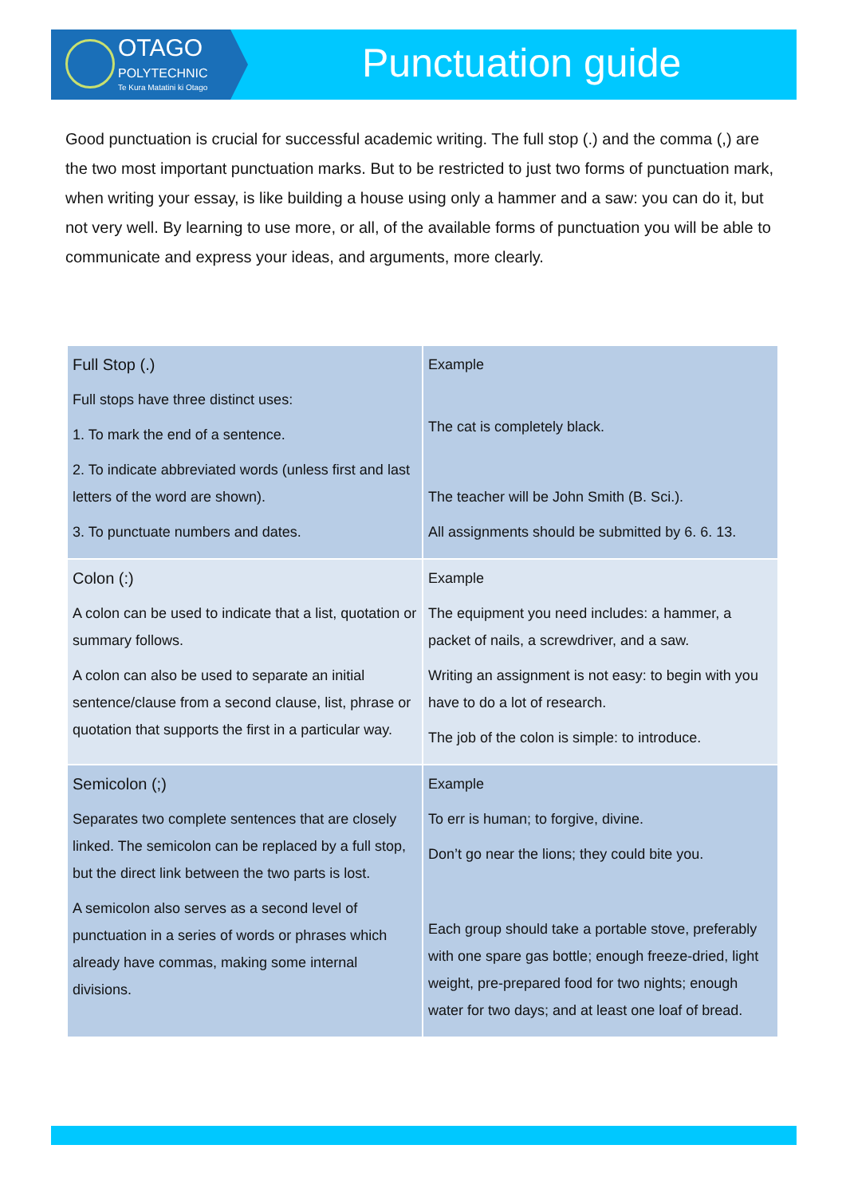OTAGO
POLYTECHNIC
Te Kura Matatini ki Otago
Punctuation guide
Good punctuation is crucial for successful academic writing. The full stop (.) and the comma (,) are the two most important punctuation marks. But to be restricted to just two forms of punctuation mark, when writing your essay, is like building a house using only a hammer and a saw: you can do it, but not very well. By learning to use more, or all, of the available forms of punctuation you will be able to communicate and express your ideas, and arguments, more clearly.
| Full Stop (.) Full stops have three distinct uses: 1. To mark the end of a sentence. 2. To indicate abbreviated words (unless first and last letters of the word are shown). 3. To punctuate numbers and dates. | Example The cat is completely black. The teacher will be John Smith (B. Sci.). All assignments should be submitted by 6. 6. 13. |
| Colon (:) A colon can be used to indicate that a list, quotation or summary follows. A colon can also be used to separate an initial sentence/clause from a second clause, list, phrase or quotation that supports the first in a particular way. | Example The equipment you need includes: a hammer, a packet of nails, a screwdriver, and a saw. Writing an assignment is not easy: to begin with you have to do a lot of research. The job of the colon is simple: to introduce. |
| Semicolon (;) Separates two complete sentences that are closely linked. The semicolon can be replaced by a full stop, but the direct link between the two parts is lost. A semicolon also serves as a second level of punctuation in a series of words or phrases which already have commas, making some internal divisions. | Example To err is human; to forgive, divine. Don’t go near the lions; they could bite you. Each group should take a portable stove, preferably with one spare gas bottle; enough freeze-dried, light weight, pre-prepared food for two nights; enough water for two days; and at least one loaf of bread. |